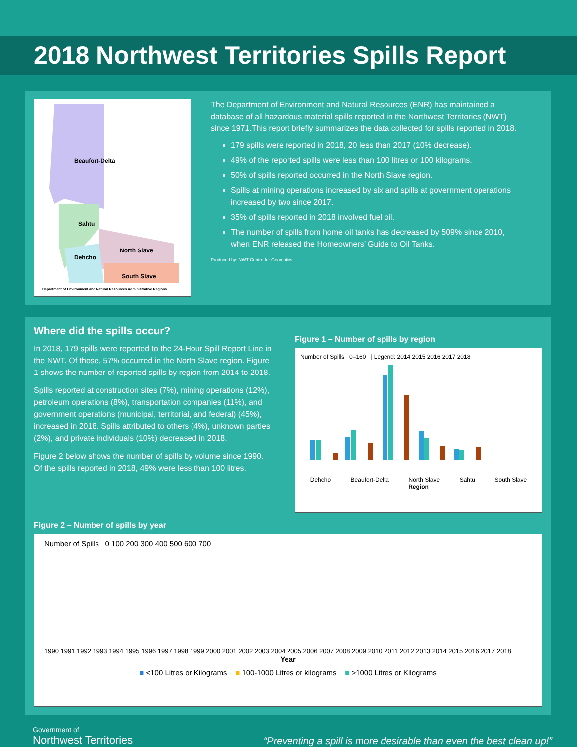2018 Northwest Territories Spills Report
Beaufort-Delta
Sahtu
North Slave
Dehcho
South Slave
Department of Environment and Natural Resources Administrative Regions
The Department of Environment and Natural Resources (ENR) has maintained a database of all hazardous material spills reported in the Northwest Territories (NWT) since 1971.This report briefly summarizes the data collected for spills reported in 2018.
179 spills were reported in 2018, 20 less than 2017 (10% decrease).
49% of the reported spills were less than 100 litres or 100 kilograms.
50% of spills reported occurred in the North Slave region.
Spills at mining operations increased by six and spills at government operations increased by two since 2017.
35% of spills reported in 2018 involved fuel oil.
The number of spills from home oil tanks has decreased by 509% since 2010, when ENR released the Homeowners’ Guide to Oil Tanks.
Produced by: NWT Centre for Geomatics
Where did the spills occur?
In 2018, 179 spills were reported to the 24-Hour Spill Report Line in the NWT. Of those, 57% occurred in the North Slave region. Figure 1 shows the number of reported spills by region from 2014 to 2018.
Spills reported at construction sites (7%), mining operations (12%), petroleum operations (8%), transportation companies (11%), and government operations (municipal, territorial, and federal) (45%), increased in 2018. Spills attributed to others (4%), unknown parties (2%), and private individuals (10%) decreased in 2018.
Figure 2 below shows the number of spills by volume since 1990. Of the spills reported in 2018, 49% were less than 100 litres.
Figure 1 – Number of spills by region
Number of Spills 0–160 | Legend: 2014 2015 2016 2017 2018
Dehcho Beaufort-Delta North Slave Sahtu South Slave
Region
Figure 2 – Number of spills by year
Number of Spills 0 100 200 300 400 500 600 700
1990 1991 1992 1993 1994 1995 1996 1997 1998 1999 2000 2001 2002 2003 2004 2005 2006 2007 2008 2009 2010 2011 2012 2013 2014 2015 2016 2017 2018
Year
■ <100 Litres or Kilograms ■ 100-1000 Litres or kilograms ■ >1000 Litres or Kilograms
Government of
Northwest Territories
“Preventing a spill is more desirable than even the best clean up!”